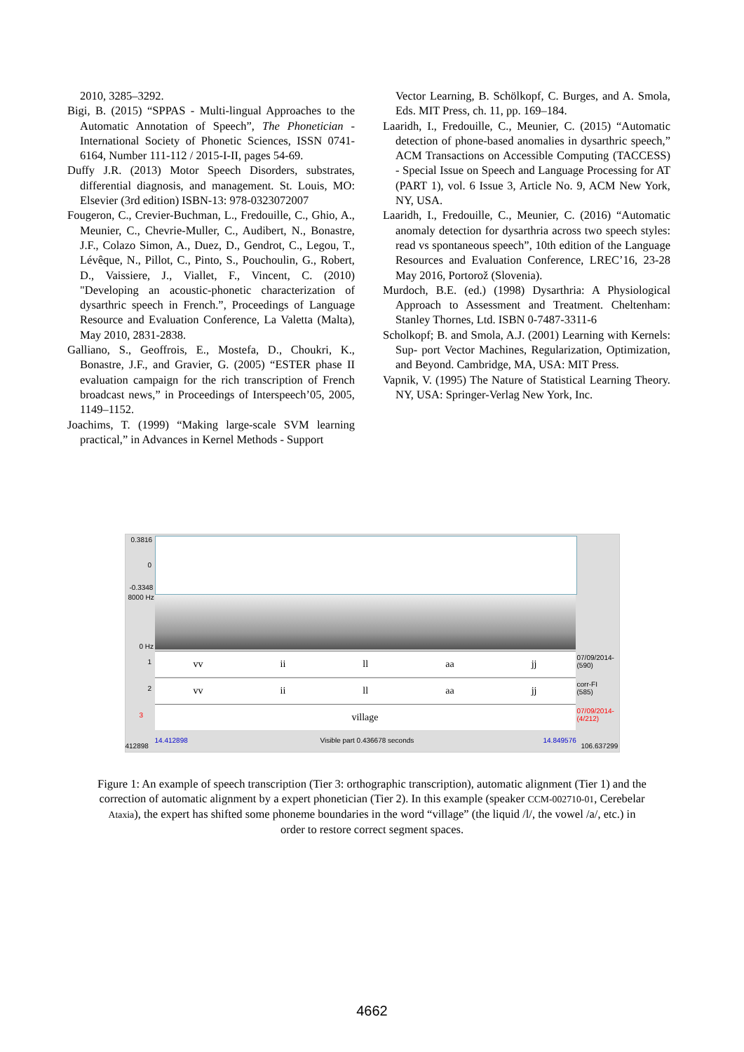2010, 3285–3292.
Bigi, B. (2015) “SPPAS - Multi-lingual Approaches to the Automatic Annotation of Speech”, The Phonetician - International Society of Phonetic Sciences, ISSN 0741-6164, Number 111-112 / 2015-I-II, pages 54-69.
Duffy J.R. (2013) Motor Speech Disorders, substrates, differential diagnosis, and management. St. Louis, MO: Elsevier (3rd edition) ISBN-13: 978-0323072007
Fougeron, C., Crevier-Buchman, L., Fredouille, C., Ghio, A., Meunier, C., Chevrie-Muller, C., Audibert, N., Bonastre, J.F., Colazo Simon, A., Duez, D., Gendrot, C., Legou, T., Lévêque, N., Pillot, C., Pinto, S., Pouchoulin, G., Robert, D., Vaissiere, J., Viallet, F., Vincent, C. (2010) "Developing an acoustic-phonetic characterization of dysarthric speech in French.”, Proceedings of Language Resource and Evaluation Conference, La Valetta (Malta), May 2010, 2831-2838.
Galliano, S., Geoffrois, E., Mostefa, D., Choukri, K., Bonastre, J.F., and Gravier, G. (2005) “ESTER phase II evaluation campaign for the rich transcription of French broadcast news,” in Proceedings of Interspeech’05, 2005, 1149–1152.
Joachims, T. (1999) “Making large-scale SVM learning practical,” in Advances in Kernel Methods - Support
Vector Learning, B. Schölkopf, C. Burges, and A. Smola, Eds. MIT Press, ch. 11, pp. 169–184.
Laaridh, I., Fredouille, C., Meunier, C. (2015) “Automatic detection of phone-based anomalies in dysarthric speech,” ACM Transactions on Accessible Computing (TACCESS) - Special Issue on Speech and Language Processing for AT (PART 1), vol. 6 Issue 3, Article No. 9, ACM New York, NY, USA.
Laaridh, I., Fredouille, C., Meunier, C. (2016) “Automatic anomaly detection for dysarthria across two speech styles: read vs spontaneous speech”, 10th edition of the Language Resources and Evaluation Conference, LREC’16, 23-28 May 2016, Portorož (Slovenia).
Murdoch, B.E. (ed.) (1998) Dysarthria: A Physiological Approach to Assessment and Treatment. Cheltenham: Stanley Thornes, Ltd. ISBN 0-7487-3311-6
Scholkopf; B. and Smola, A.J. (2001) Learning with Kernels: Sup- port Vector Machines, Regularization, Optimization, and Beyond. Cambridge, MA, USA: MIT Press.
Vapnik, V. (1995) The Nature of Statistical Learning Theory. NY, USA: Springer-Verlag New York, Inc.
0.3816
0
-0.3348
8000 Hz
0 Hz
vv ii ll aa jj
vv ii ll aa jj
village
1
2
3
07/09/2014-
(590)
corr-FI
(585)
07/09/2014-
(4/212)
412898
14.412898 Visible part 0.436678 seconds 14.849576
106.637299
Figure 1: An example of speech transcription (Tier 3: orthographic transcription), automatic alignment (Tier 1) and the correction of automatic alignment by a expert phonetician (Tier 2). In this example (speaker CCM-002710-01, Cerebelar Ataxia), the expert has shifted some phoneme boundaries in the word “village” (the liquid /l/, the vowel /a/, etc.) in order to restore correct segment spaces.
4662